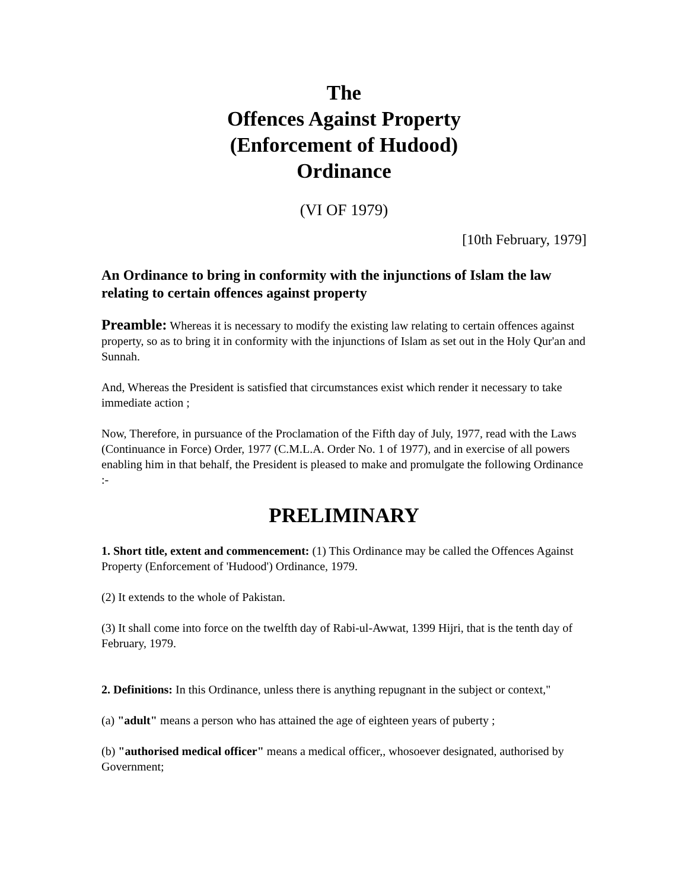The
Offences Against Property
(Enforcement of Hudood)
Ordinance
(VI OF 1979)
[10th February, 1979]
An Ordinance to bring in conformity with the injunctions of Islam the law relating to certain offences against property
Preamble: Whereas it is necessary to modify the existing law relating to certain offences against property, so as to bring it in conformity with the injunctions of Islam as set out in the Holy Qur'an and Sunnah.
And, Whereas the President is satisfied that circumstances exist which render it necessary to take immediate action ;
Now, Therefore, in pursuance of the Proclamation of the Fifth day of July, 1977, read with the Laws (Continuance in Force) Order, 1977 (C.M.L.A. Order No. 1 of 1977), and in exercise of all powers enabling him in that behalf, the President is pleased to make and promulgate the following Ordinance :-
PRELIMINARY
1. Short title, extent and commencement: (1) This Ordinance may be called the Offences Against Property (Enforcement of 'Hudood') Ordinance, 1979.
(2) It extends to the whole of Pakistan.
(3) It shall come into force on the twelfth day of Rabi-ul-Awwat, 1399 Hijri, that is the tenth day of February, 1979.
2. Definitions: In this Ordinance, unless there is anything repugnant in the subject or context,"
(a) "adult" means a person who has attained the age of eighteen years of puberty ;
(b) "authorised medical officer" means a medical officer,, whosoever designated, authorised by Government;